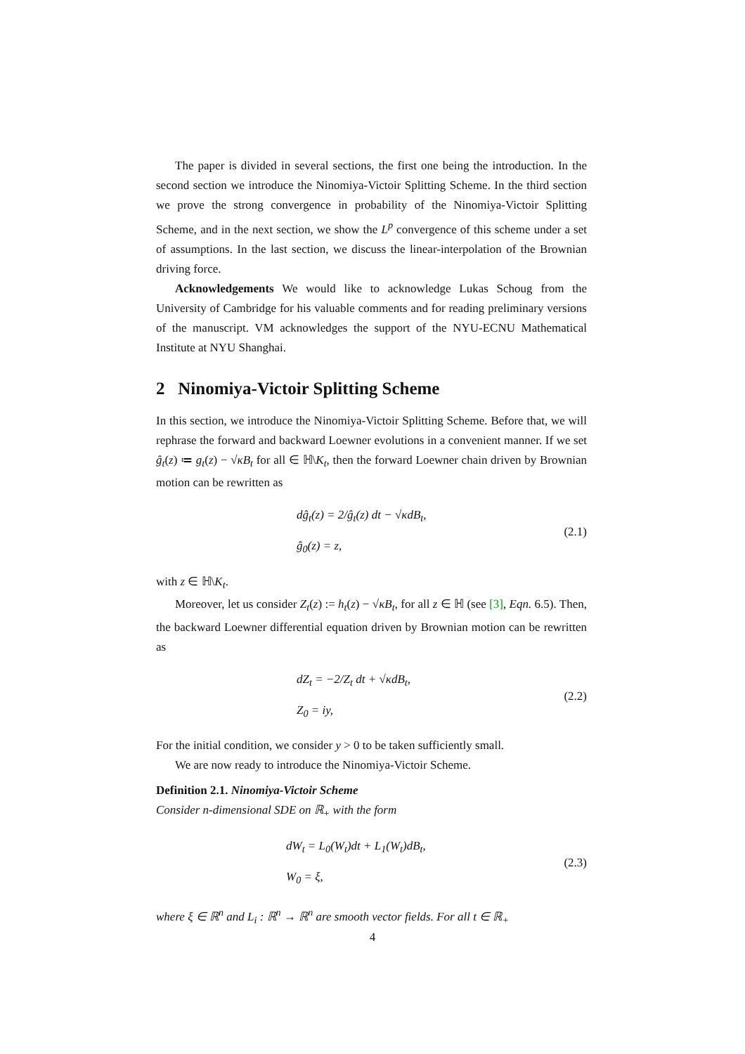The paper is divided in several sections, the first one being the introduction. In the second section we introduce the Ninomiya-Victoir Splitting Scheme. In the third section we prove the strong convergence in probability of the Ninomiya-Victoir Splitting Scheme, and in the next section, we show the L<sup>p</sup> convergence of this scheme under a set of assumptions. In the last section, we discuss the linear-interpolation of the Brownian driving force.
Acknowledgements We would like to acknowledge Lukas Schoug from the University of Cambridge for his valuable comments and for reading preliminary versions of the manuscript. VM acknowledges the support of the NYU-ECNU Mathematical Institute at NYU Shanghai.
2 Ninomiya-Victoir Splitting Scheme
In this section, we introduce the Ninomiya-Victoir Splitting Scheme. Before that, we will rephrase the forward and backward Loewner evolutions in a convenient manner. If we set ĝ<sub>t</sub>(z) ≔ g<sub>t</sub>(z) − √κB<sub>t</sub> for all ∈ ℍ\K<sub>t</sub>, then the forward Loewner chain driven by Brownian motion can be rewritten as
dĝ<sub>t</sub>(z) = 2/ĝ<sub>t</sub>(z) dt − √κdB<sub>t</sub>,
ĝ<sub>0</sub>(z) = z,
(2.1)
with z ∈ ℍ\K<sub>t</sub>.
Moreover, let us consider Z<sub>t</sub>(z) := h<sub>t</sub>(z) − √κB<sub>t</sub>, for all z ∈ ℍ (see [3], Eqn. 6.5). Then, the backward Loewner differential equation driven by Brownian motion can be rewritten as
dZ<sub>t</sub> = −2/Z<sub>t</sub> dt + √κdB<sub>t</sub>,
Z<sub>0</sub> = iy,
(2.2)
For the initial condition, we consider y > 0 to be taken sufficiently small.
We are now ready to introduce the Ninomiya-Victoir Scheme.
Definition 2.1. Ninomiya-Victoir Scheme
Consider n-dimensional SDE on ℝ<sub>+</sub> with the form
dW<sub>t</sub> = L<sub>0</sub>(W<sub>t</sub>)dt + L<sub>1</sub>(W<sub>t</sub>)dB<sub>t</sub>,
W<sub>0</sub> = ξ,
(2.3)
where ξ ∈ ℝ<sup>n</sup> and L<sub>i</sub> : ℝ<sup>n</sup> → ℝ<sup>n</sup> are smooth vector fields. For all t ∈ ℝ<sub>+</sub>
4